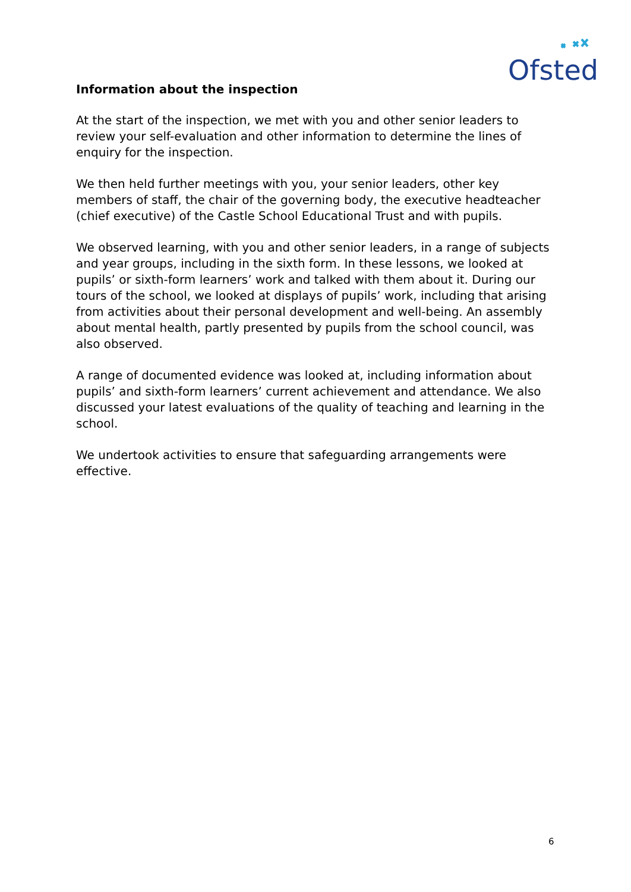Ofsted
Information about the inspection
At the start of the inspection, we met with you and other senior leaders to review your self-evaluation and other information to determine the lines of enquiry for the inspection.
We then held further meetings with you, your senior leaders, other key members of staff, the chair of the governing body, the executive headteacher (chief executive) of the Castle School Educational Trust and with pupils.
We observed learning, with you and other senior leaders, in a range of subjects and year groups, including in the sixth form. In these lessons, we looked at pupils’ or sixth-form learners’ work and talked with them about it. During our tours of the school, we looked at displays of pupils’ work, including that arising from activities about their personal development and well-being. An assembly about mental health, partly presented by pupils from the school council, was also observed.
A range of documented evidence was looked at, including information about pupils’ and sixth-form learners’ current achievement and attendance. We also discussed your latest evaluations of the quality of teaching and learning in the school.
We undertook activities to ensure that safeguarding arrangements were effective.
6